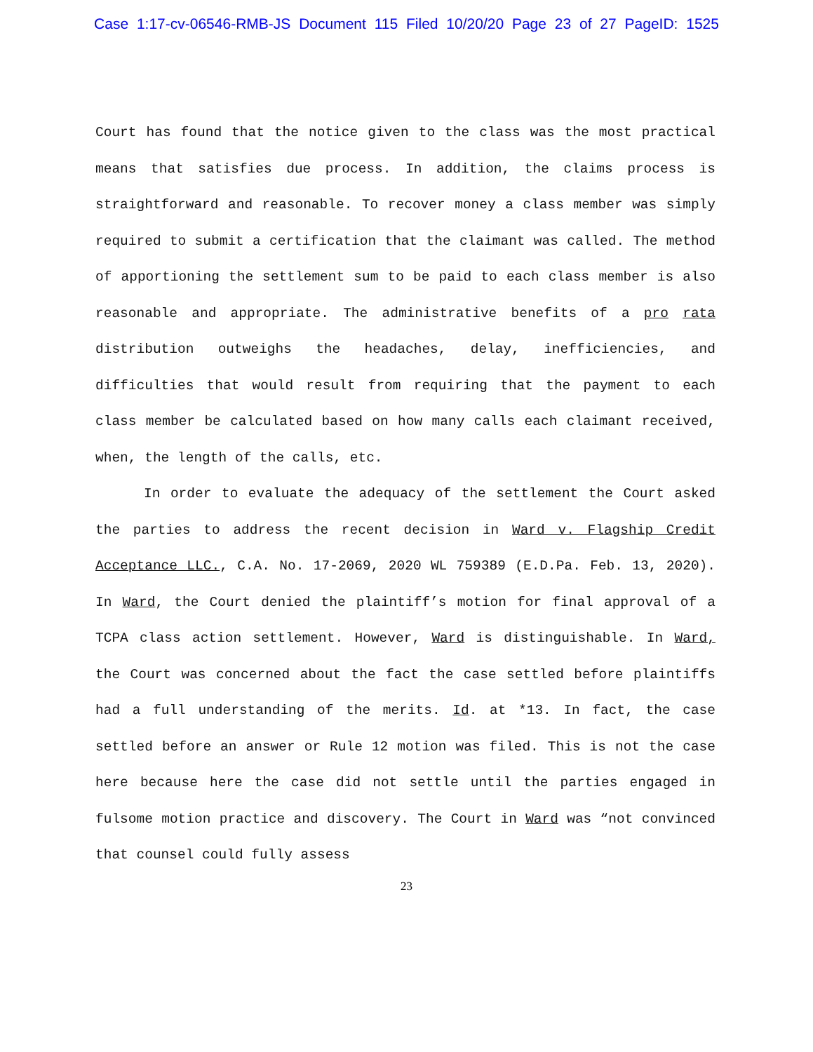Case 1:17-cv-06546-RMB-JS Document 115 Filed 10/20/20 Page 23 of 27 PageID: 1525
Court has found that the notice given to the class was the most practical means that satisfies due process. In addition, the claims process is straightforward and reasonable. To recover money a class member was simply required to submit a certification that the claimant was called. The method of apportioning the settlement sum to be paid to each class member is also reasonable and appropriate. The administrative benefits of a pro rata distribution outweighs the headaches, delay, inefficiencies, and difficulties that would result from requiring that the payment to each class member be calculated based on how many calls each claimant received, when, the length of the calls, etc.
In order to evaluate the adequacy of the settlement the Court asked the parties to address the recent decision in Ward v. Flagship Credit Acceptance LLC., C.A. No. 17-2069, 2020 WL 759389 (E.D.Pa. Feb. 13, 2020). In Ward, the Court denied the plaintiff’s motion for final approval of a TCPA class action settlement. However, Ward is distinguishable. In Ward, the Court was concerned about the fact the case settled before plaintiffs had a full understanding of the merits. Id. at *13. In fact, the case settled before an answer or Rule 12 motion was filed. This is not the case here because here the case did not settle until the parties engaged in fulsome motion practice and discovery. The Court in Ward was “not convinced that counsel could fully assess
23